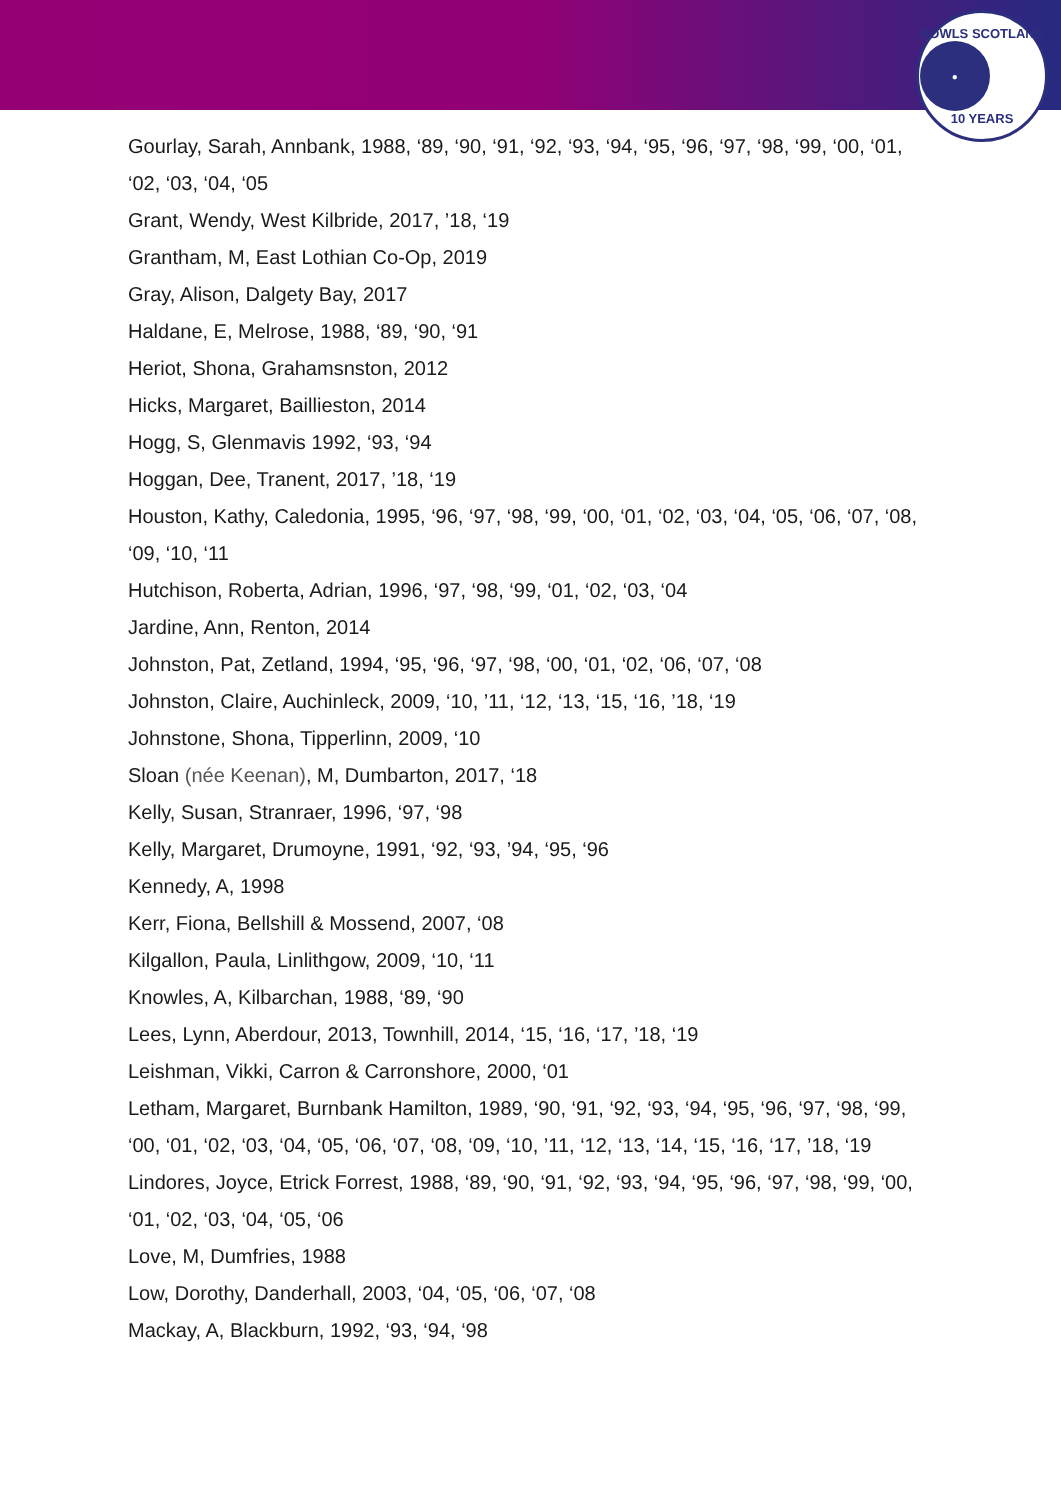BOWLS SCOTLAND
●
10 YEARS
Gourlay, Sarah, Annbank, 1988, ‘89, ‘90, ‘91, ‘92, ‘93, ‘94, ‘95, ‘96, ‘97, ‘98, ‘99, ‘00, ‘01, ‘02, ‘03, ‘04, ‘05
Grant, Wendy, West Kilbride, 2017, ’18, ‘19
Grantham, M, East Lothian Co-Op, 2019
Gray, Alison, Dalgety Bay, 2017
Haldane, E, Melrose, 1988, ‘89, ‘90, ‘91
Heriot, Shona, Grahamsnston, 2012
Hicks, Margaret, Baillieston, 2014
Hogg, S, Glenmavis 1992, ‘93, ‘94
Hoggan, Dee, Tranent, 2017, ’18, ‘19
Houston, Kathy, Caledonia, 1995, ‘96, ‘97, ‘98, ‘99, ‘00, ‘01, ‘02, ‘03, ‘04, ‘05, ‘06, ‘07, ‘08, ‘09, ‘10, ‘11
Hutchison, Roberta, Adrian, 1996, ‘97, ‘98, ‘99, ‘01, ‘02, ‘03, ‘04
Jardine, Ann, Renton, 2014
Johnston, Pat, Zetland, 1994, ‘95, ‘96, ‘97, ‘98, ‘00, ‘01, ‘02, ‘06, ‘07, ‘08
Johnston, Claire, Auchinleck, 2009, ‘10, ’11, ‘12, ‘13, ‘15, ‘16, ’18, ‘19
Johnstone, Shona, Tipperlinn, 2009, ‘10
Sloan (née Keenan), M, Dumbarton, 2017, ‘18
Kelly, Susan, Stranraer, 1996, ‘97, ‘98
Kelly, Margaret, Drumoyne, 1991, ‘92, ‘93, ’94, ‘95, ‘96
Kennedy, A, 1998
Kerr, Fiona, Bellshill & Mossend, 2007, ‘08
Kilgallon, Paula, Linlithgow, 2009, ‘10, ‘11
Knowles, A, Kilbarchan, 1988, ‘89, ‘90
Lees, Lynn, Aberdour, 2013, Townhill, 2014, ‘15, ‘16, ‘17, ’18, ‘19
Leishman, Vikki, Carron & Carronshore, 2000, ‘01
Letham, Margaret, Burnbank Hamilton, 1989, ‘90, ‘91, ‘92, ‘93, ‘94, ‘95, ‘96, ‘97, ‘98, ‘99, ‘00, ‘01, ‘02, ‘03, ‘04, ‘05, ‘06, ‘07, ‘08, ‘09, ‘10, ’11, ‘12, ‘13, ‘14, ‘15, ‘16, ‘17, ’18, ‘19
Lindores, Joyce, Etrick Forrest, 1988, ‘89, ‘90, ‘91, ‘92, ‘93, ‘94, ‘95, ‘96, ‘97, ‘98, ‘99, ‘00, ‘01, ‘02, ‘03, ‘04, ‘05, ‘06
Love, M, Dumfries, 1988
Low, Dorothy, Danderhall, 2003, ‘04, ‘05, ‘06, ‘07, ‘08
Mackay, A, Blackburn, 1992, ‘93, ‘94, ‘98